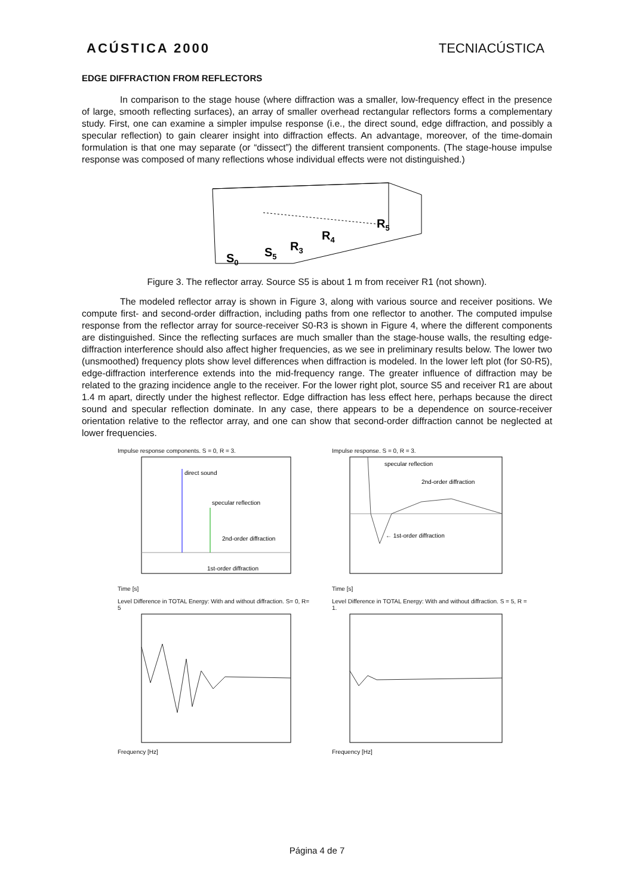ACÚSTICA 2000 TECNIACÚSTICA
EDGE DIFFRACTION FROM REFLECTORS
In comparison to the stage house (where diffraction was a smaller, low-frequency effect in the presence of large, smooth reflecting surfaces), an array of smaller overhead rectangular reflectors forms a complementary study. First, one can examine a simpler impulse response (i.e., the direct sound, edge diffraction, and possibly a specular reflection) to gain clearer insight into diffraction effects. An advantage, moreover, of the time-domain formulation is that one may separate (or “dissect”) the different transient components. (The stage-house impulse response was composed of many reflections whose individual effects were not distinguished.)
R5
R4
R3
S5
S0
Figure 3. The reflector array. Source S5 is about 1 m from receiver R1 (not shown).
The modeled reflector array is shown in Figure 3, along with various source and receiver positions. We compute first- and second-order diffraction, including paths from one reflector to another. The computed impulse response from the reflector array for source-receiver S0-R3 is shown in Figure 4, where the different components are distinguished. Since the reflecting surfaces are much smaller than the stage-house walls, the resulting edge-diffraction interference should also affect higher frequencies, as we see in preliminary results below. The lower two (unsmoothed) frequency plots show level differences when diffraction is modeled. In the lower left plot (for S0-R5), edge-diffraction interference extends into the mid-frequency range. The greater influence of diffraction may be related to the grazing incidence angle to the receiver. For the lower right plot, source S5 and receiver R1 are about 1.4 m apart, directly under the highest reflector. Edge diffraction has less effect here, perhaps because the direct sound and specular reflection dominate. In any case, there appears to be a dependence on source-receiver orientation relative to the reflector array, and one can show that second-order diffraction cannot be neglected at lower frequencies.
Impulse response components. S = 0, R = 3.
direct sound
specular reflection
2nd-order diffraction
1st-order diffraction
Time [s]
Impulse response. S = 0, R = 3.
specular reflection
2nd-order diffraction
← 1st-order diffraction
Time [s]
Level Difference in TOTAL Energy: With and without diffraction. S= 0, R= 5
Frequency [Hz]
Level Difference in TOTAL Energy: With and without diffraction. S = 5, R = 1.
Frequency [Hz]
Página 4 de 7